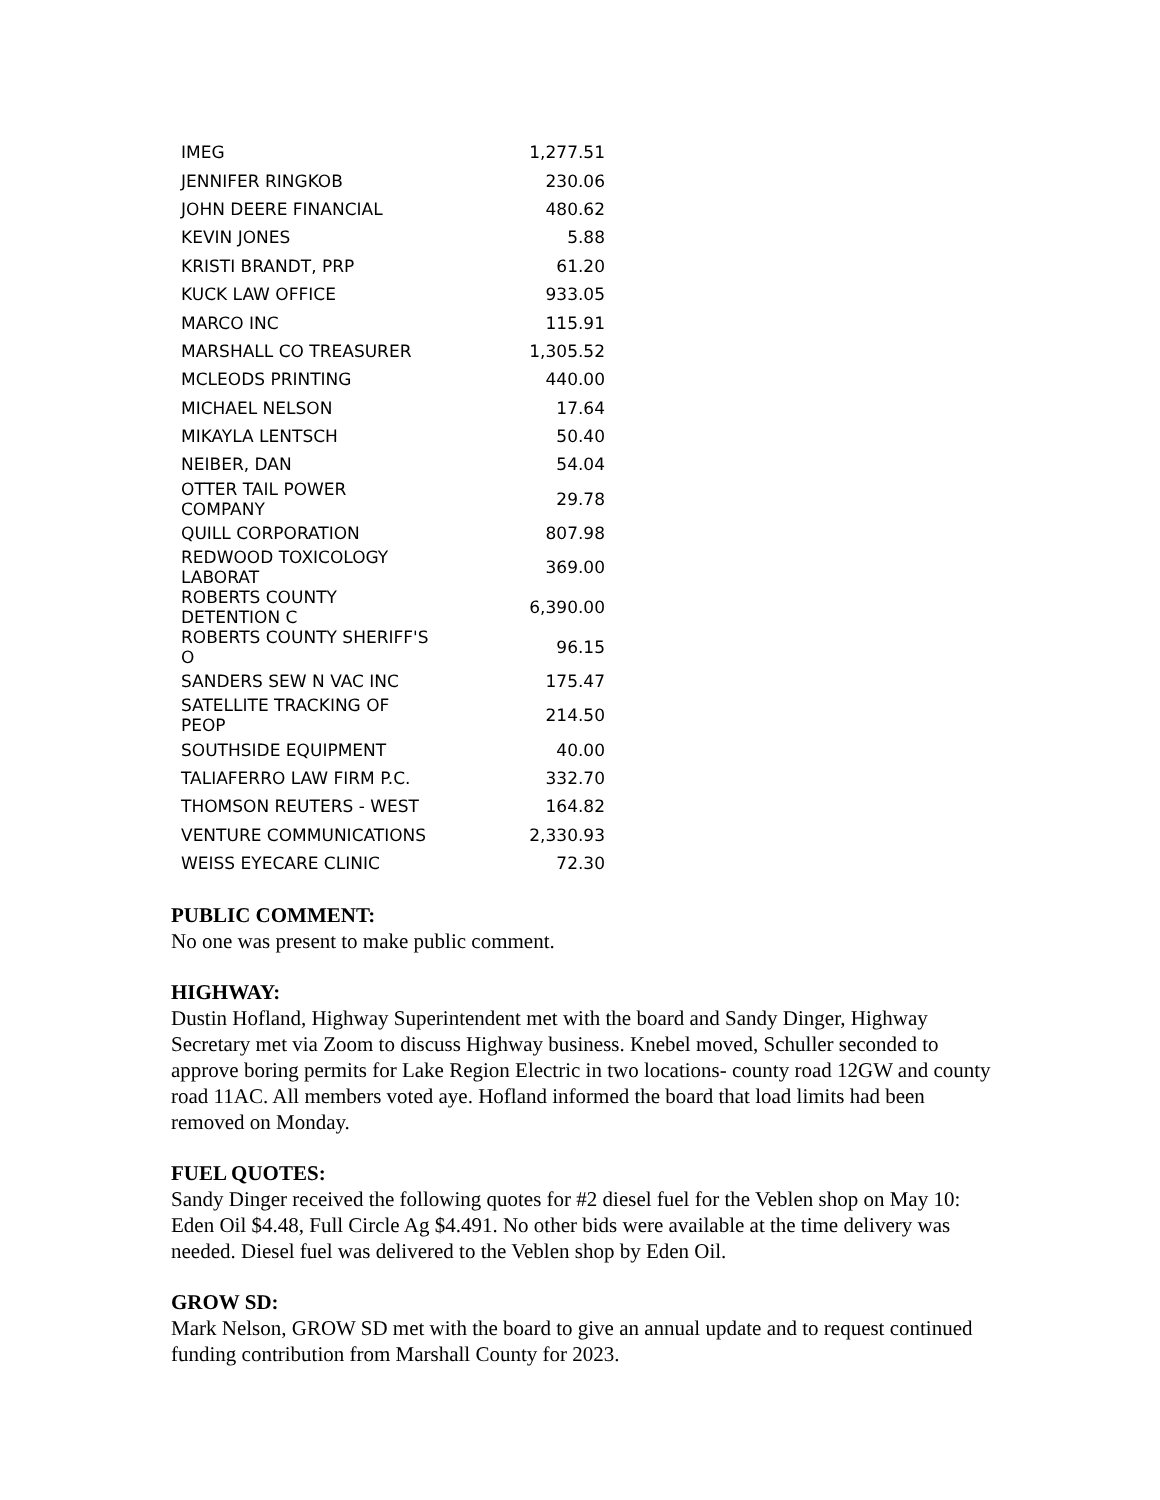| IMEG | 1,277.51 |
| JENNIFER RINGKOB | 230.06 |
| JOHN DEERE FINANCIAL | 480.62 |
| KEVIN JONES | 5.88 |
| KRISTI BRANDT, PRP | 61.20 |
| KUCK LAW OFFICE | 933.05 |
| MARCO INC | 115.91 |
| MARSHALL CO TREASURER | 1,305.52 |
| MCLEODS PRINTING | 440.00 |
| MICHAEL NELSON | 17.64 |
| MIKAYLA LENTSCH | 50.40 |
| NEIBER, DAN | 54.04 |
| OTTER TAIL POWER COMPANY | 29.78 |
| QUILL CORPORATION | 807.98 |
| REDWOOD TOXICOLOGY LABORAT | 369.00 |
| ROBERTS COUNTY DETENTION C | 6,390.00 |
| ROBERTS COUNTY SHERIFF'S O | 96.15 |
| SANDERS SEW N VAC INC | 175.47 |
| SATELLITE TRACKING OF PEOP | 214.50 |
| SOUTHSIDE EQUIPMENT | 40.00 |
| TALIAFERRO LAW FIRM P.C. | 332.70 |
| THOMSON REUTERS - WEST | 164.82 |
| VENTURE COMMUNICATIONS | 2,330.93 |
| WEISS EYECARE CLINIC | 72.30 |
PUBLIC COMMENT:
No one was present to make public comment.
HIGHWAY:
Dustin Hofland, Highway Superintendent met with the board and Sandy Dinger, Highway Secretary met via Zoom to discuss Highway business. Knebel moved, Schuller seconded to approve boring permits for Lake Region Electric in two locations- county road 12GW and county road 11AC. All members voted aye. Hofland informed the board that load limits had been removed on Monday.
FUEL QUOTES:
Sandy Dinger received the following quotes for #2 diesel fuel for the Veblen shop on May 10: Eden Oil $4.48, Full Circle Ag $4.491. No other bids were available at the time delivery was needed. Diesel fuel was delivered to the Veblen shop by Eden Oil.
GROW SD:
Mark Nelson, GROW SD met with the board to give an annual update and to request continued funding contribution from Marshall County for 2023.